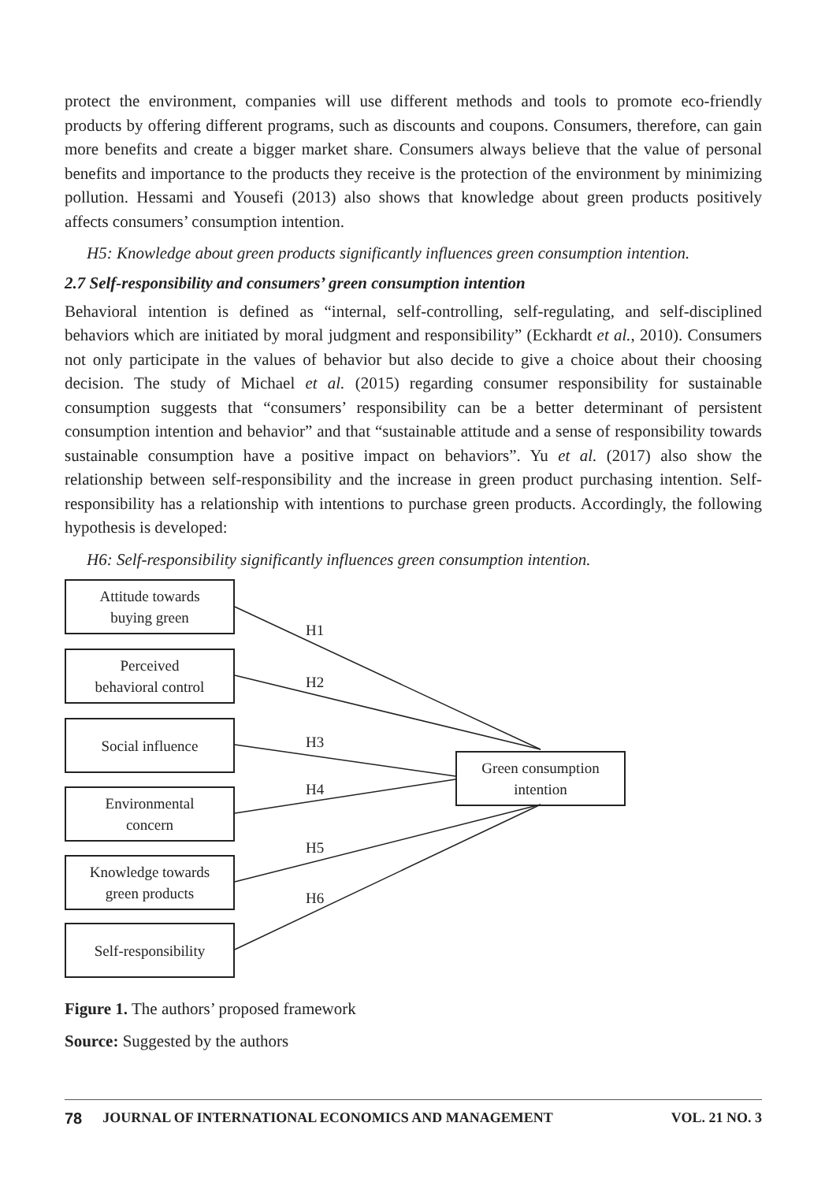protect the environment, companies will use different methods and tools to promote eco-friendly products by offering different programs, such as discounts and coupons. Consumers, therefore, can gain more benefits and create a bigger market share. Consumers always believe that the value of personal benefits and importance to the products they receive is the protection of the environment by minimizing pollution. Hessami and Yousefi (2013) also shows that knowledge about green products positively affects consumers’ consumption intention.
H5: Knowledge about green products significantly influences green consumption intention.
2.7 Self-responsibility and consumers’ green consumption intention
Behavioral intention is defined as “internal, self-controlling, self-regulating, and self-disciplined behaviors which are initiated by moral judgment and responsibility” (Eckhardt et al., 2010). Consumers not only participate in the values of behavior but also decide to give a choice about their choosing decision. The study of Michael et al. (2015) regarding consumer responsibility for sustainable consumption suggests that “consumers’ responsibility can be a better determinant of persistent consumption intention and behavior” and that “sustainable attitude and a sense of responsibility towards sustainable consumption have a positive impact on behaviors”. Yu et al. (2017) also show the relationship between self-responsibility and the increase in green product purchasing intention. Self-responsibility has a relationship with intentions to purchase green products. Accordingly, the following hypothesis is developed:
H6: Self-responsibility significantly influences green consumption intention.
Attitude towards
buying green
Perceived
behavioral control
Social influence
Environmental
concern
Knowledge towards
green products
Self-responsibility
Green consumption
intention
H1
H2
H3
H4
H5
H6
Figure 1. The authors’ proposed framework
Source: Suggested by the authors
78 JOURNAL OF INTERNATIONAL ECONOMICS AND MANAGEMENT VOL. 21 NO. 3